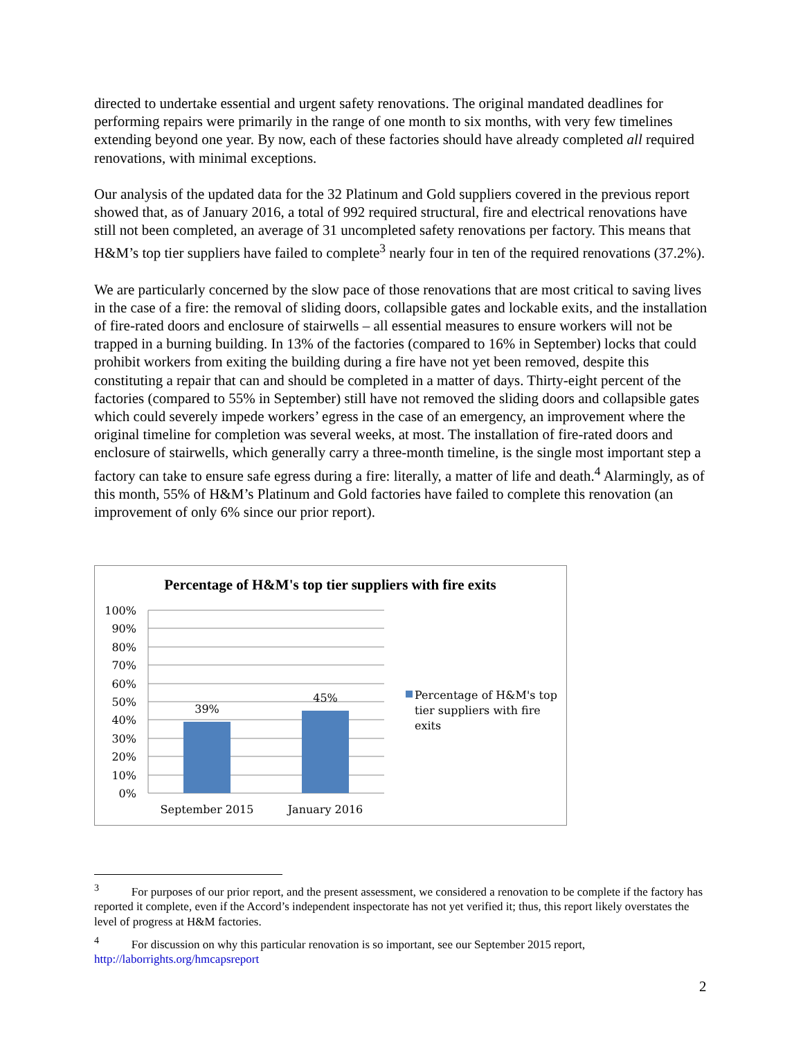directed to undertake essential and urgent safety renovations. The original mandated deadlines for performing repairs were primarily in the range of one month to six months, with very few timelines extending beyond one year. By now, each of these factories should have already completed all required renovations, with minimal exceptions.
Our analysis of the updated data for the 32 Platinum and Gold suppliers covered in the previous report showed that, as of January 2016, a total of 992 required structural, fire and electrical renovations have still not been completed, an average of 31 uncompleted safety renovations per factory. This means that H&M’s top tier suppliers have failed to complete<sup>3</sup> nearly four in ten of the required renovations (37.2%).
We are particularly concerned by the slow pace of those renovations that are most critical to saving lives in the case of a fire: the removal of sliding doors, collapsible gates and lockable exits, and the installation of fire-rated doors and enclosure of stairwells – all essential measures to ensure workers will not be trapped in a burning building. In 13% of the factories (compared to 16% in September) locks that could prohibit workers from exiting the building during a fire have not yet been removed, despite this constituting a repair that can and should be completed in a matter of days. Thirty-eight percent of the factories (compared to 55% in September) still have not removed the sliding doors and collapsible gates which could severely impede workers’ egress in the case of an emergency, an improvement where the original timeline for completion was several weeks, at most. The installation of fire-rated doors and enclosure of stairwells, which generally carry a three-month timeline, is the single most important step a factory can take to ensure safe egress during a fire: literally, a matter of life and death.<sup>4</sup> Alarmingly, as of this month, 55% of H&M’s Platinum and Gold factories have failed to complete this renovation (an improvement of only 6% since our prior report).
Percentage of H&M's top tier suppliers with fire exits
100%
90%
80%
70%
60%
50%
40%
30%
20%
10%
0%
39%
45%
September 2015
January 2016
Percentage of H&M's top
tier suppliers with fire
exits
<sup>3</sup> For purposes of our prior report, and the present assessment, we considered a renovation to be complete if the factory has reported it complete, even if the Accord’s independent inspectorate has not yet verified it; thus, this report likely overstates the level of progress at H&M factories.
<sup>4</sup> For discussion on why this particular renovation is so important, see our September 2015 report, http://laborrights.org/hmcapsreport
2